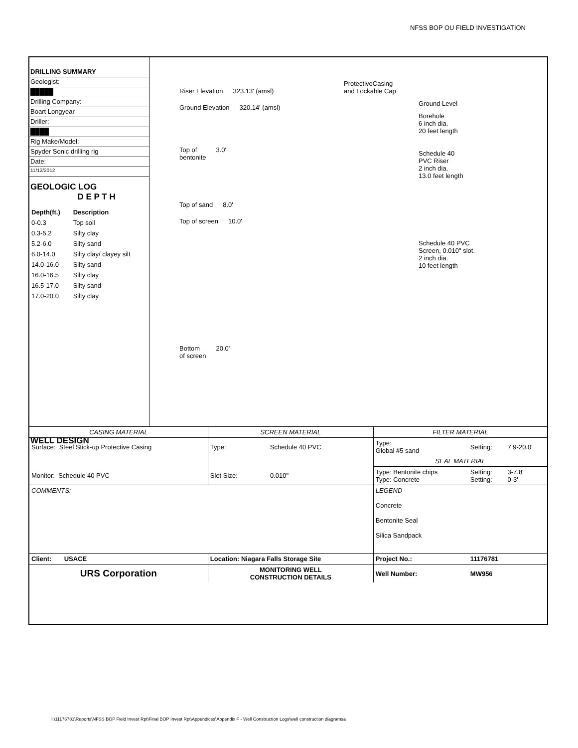NFSS BOP OU FIELD INVESTIGATION
DRILLING SUMMARY
Geologist:
█████
Drilling Company:
Boart Longyear
Driller:
████
Rig Make/Model:
Spyder Sonic drilling rig
Date:
11/12/2012
GEOLOGIC LOG D E P T H
| Depth(ft.) | Description |
| --- | --- |
| 0-0.3 | Top soil |
| 0.3-5.2 | Silty clay |
| 5.2-6.0 | Silty sand |
| 6.0-14.0 | Silty clay/ clayey silt |
| 14.0-16.0 | Silty sand |
| 16.0-16.5 | Silty clay |
| 16.5-17.0 | Silty sand |
| 17.0-20.0 | Silty clay |
WELL DESIGN
Riser Elevation 323.13' (amsl)
Ground Elevation 320.14' (amsl)
Top of
bentonite 3.0'
Top of sand 8.0'
Top of screen 10.0'
Bottom
of screen 20.0'
ProtectiveCasing
and Lockable Cap
Ground Level
Borehole
6 inch dia.
20 feet length
Schedule 40
PVC Riser
2 inch dia.
13.0 feet length
Schedule 40 PVC
Screen, 0.010" slot.
2 inch dia.
10 feet length
| CASING MATERIAL | SCREEN MATERIAL | | FILTER MATERIAL | | |
| --- | --- | --- | --- | --- | --- |
| Surface: Steel Stick-up Protective Casing | Type: | Schedule 40 PVC | Type: Global #5 sand | Setting: | 7.9-20.0' |
| | | | SEAL MATERIAL | | |
| Monitor: Schedule 40 PVC | Slot Size: | 0.010" | Type: Bentonite chips Type: Concrete | Setting: Setting: | 3-7.8' 0-3' |
| COMMENTS: | | | LEGEND Concrete Bentonite Seal Silica Sandpack | | |
| Client: USACE | Location: Niagara Falls Storage Site | | Project No.: | 11176781 | |
| URS Corporation | MONITORING WELL CONSTRUCTION DETAILS | | Well Number: | MW956 | |
I:\11176781\Reports\NFSS BOP Field Invest Rpt\Final BOP Invest Rpt\Appendices\Appendix F - Well Construction Logs\well construction diagramsa